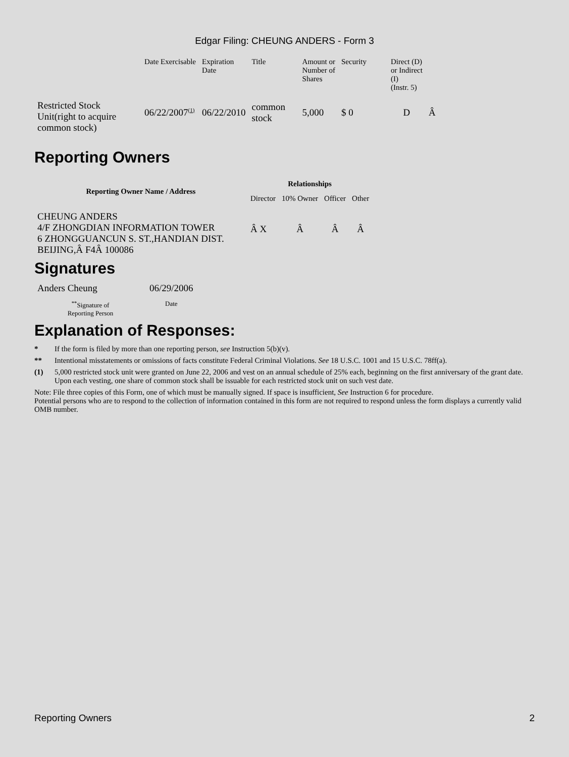Edgar Filing: CHEUNG ANDERS - Form 3
| | Date Exercisable | Expiration Date | Title | Amount or Number of Shares | Security | Direct (D) or Indirect (I) (Instr. 5) | |
| Restricted Stock Unit(right to acquire common stock) | 06/22/2007<sup>(1)</sup> | 06/22/2010 | common stock | 5,000 | $ 0 | D | Â |
Reporting Owners
| Reporting Owner Name / Address | Relationships | | | |
| --- | --- | --- | --- | --- |
| | Director | 10% Owner | Officer | Other |
| CHEUNG ANDERS 4/F ZHONGDIAN INFORMATION TOWER 6 ZHONGGUANCUN S. ST.,HANDIAN DIST. BEIJING,Â F4Â 100086 | Â X | Â | Â | Â |
Signatures
| Anders Cheung | 06/29/2006 |
| <sup>**</sup> Signature of Reporting Person | Date |
Explanation of Responses:
* If the form is filed by more than one reporting person, see Instruction 5(b)(v).
** Intentional misstatements or omissions of facts constitute Federal Criminal Violations. See 18 U.S.C. 1001 and 15 U.S.C. 78ff(a).
(1) 5,000 restricted stock unit were granted on June 22, 2006 and vest on an annual schedule of 25% each, beginning on the first anniversary of the grant date. Upon each vesting, one share of common stock shall be issuable for each restricted stock unit on such vest date.
Note: File three copies of this Form, one of which must be manually signed. If space is insufficient, See Instruction 6 for procedure.
Potential persons who are to respond to the collection of information contained in this form are not required to respond unless the form displays a currently valid OMB number.
Reporting Owners 2